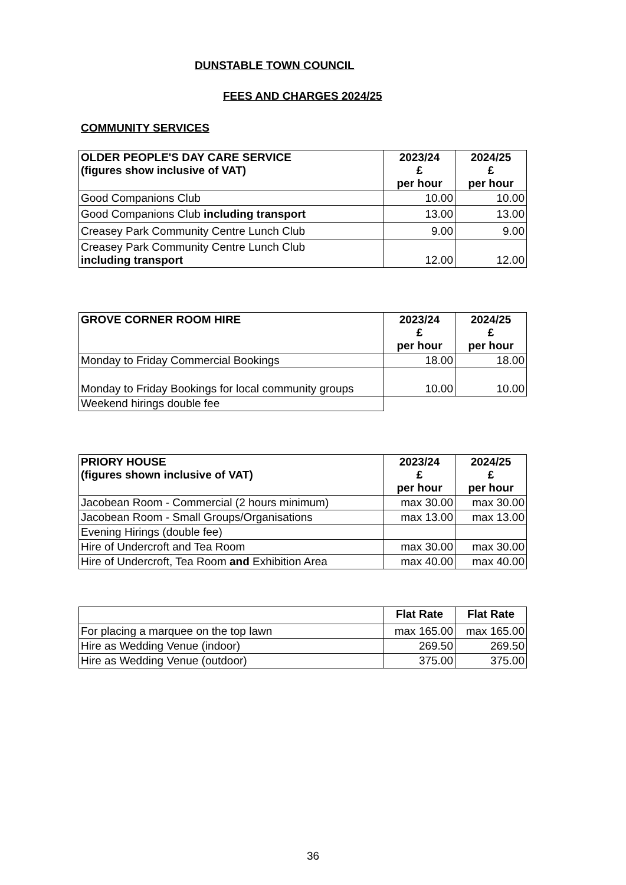DUNSTABLE TOWN COUNCIL
FEES AND CHARGES 2024/25
COMMUNITY SERVICES
| OLDER PEOPLE'S DAY CARE SERVICE (figures show inclusive of VAT) | 2023/24 £ per hour | 2024/25 £ per hour |
| --- | --- | --- |
| Good Companions Club | 10.00 | 10.00 |
| Good Companions Club including transport | 13.00 | 13.00 |
| Creasey Park Community Centre Lunch Club | 9.00 | 9.00 |
| Creasey Park Community Centre Lunch Club including transport | 12.00 | 12.00 |
| GROVE CORNER ROOM HIRE | 2023/24 £ per hour | 2024/25 £ per hour |
| --- | --- | --- |
| Monday to Friday Commercial Bookings | 18.00 | 18.00 |
| Monday to Friday Bookings for local community groups | 10.00 | 10.00 |
| Weekend hirings double fee | | |
| PRIORY HOUSE (figures shown inclusive of VAT) | 2023/24 £ per hour | 2024/25 £ per hour |
| --- | --- | --- |
| Jacobean Room - Commercial (2 hours minimum) | max 30.00 | max 30.00 |
| Jacobean Room - Small Groups/Organisations | max 13.00 | max 13.00 |
| Evening Hirings (double fee) | | |
| Hire of Undercroft and Tea Room | max 30.00 | max 30.00 |
| Hire of Undercroft, Tea Room and Exhibition Area | max 40.00 | max 40.00 |
| | Flat Rate | Flat Rate |
| --- | --- | --- |
| For placing a marquee on the top lawn | max 165.00 | max 165.00 |
| Hire as Wedding Venue (indoor) | 269.50 | 269.50 |
| Hire as Wedding Venue (outdoor) | 375.00 | 375.00 |
36